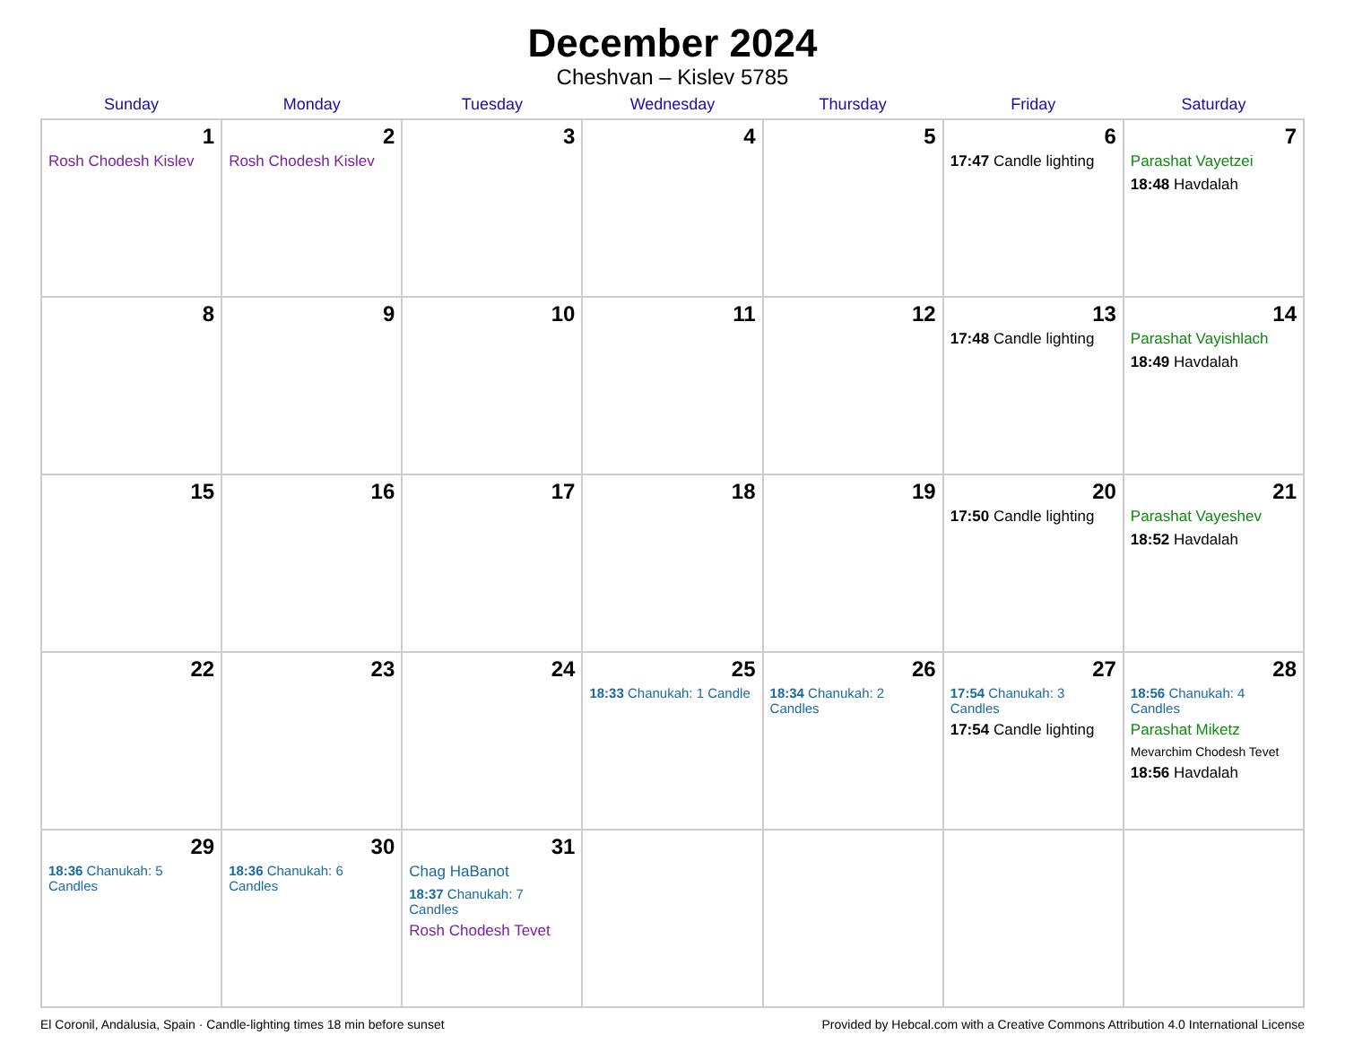December 2024
Cheshvan – Kislev 5785
| Sunday | Monday | Tuesday | Wednesday | Thursday | Friday | Saturday |
| --- | --- | --- | --- | --- | --- | --- |
| 1 Rosh Chodesh Kislev | 2 Rosh Chodesh Kislev | 3 | 4 | 5 | 6 17:47 Candle lighting | 7 Parashat Vayetzei 18:48 Havdalah |
| 8 | 9 | 10 | 11 | 12 | 13 17:48 Candle lighting | 14 Parashat Vayishlach 18:49 Havdalah |
| 15 | 16 | 17 | 18 | 19 | 20 17:50 Candle lighting | 21 Parashat Vayeshev 18:52 Havdalah |
| 22 | 23 | 24 | 25 18:33 Chanukah: 1 Candle | 26 18:34 Chanukah: 2 Candles | 27 17:54 Chanukah: 3 Candles 17:54 Candle lighting | 28 18:56 Chanukah: 4 Candles Parashat Miketz Mevarchim Chodesh Tevet 18:56 Havdalah |
| 29 18:36 Chanukah: 5 Candles | 30 18:36 Chanukah: 6 Candles | 31 Chag HaBanot 18:37 Chanukah: 7 Candles Rosh Chodesh Tevet | | | | |
El Coronil, Andalusia, Spain · Candle-lighting times 18 min before sunset Provided by Hebcal.com with a Creative Commons Attribution 4.0 International License